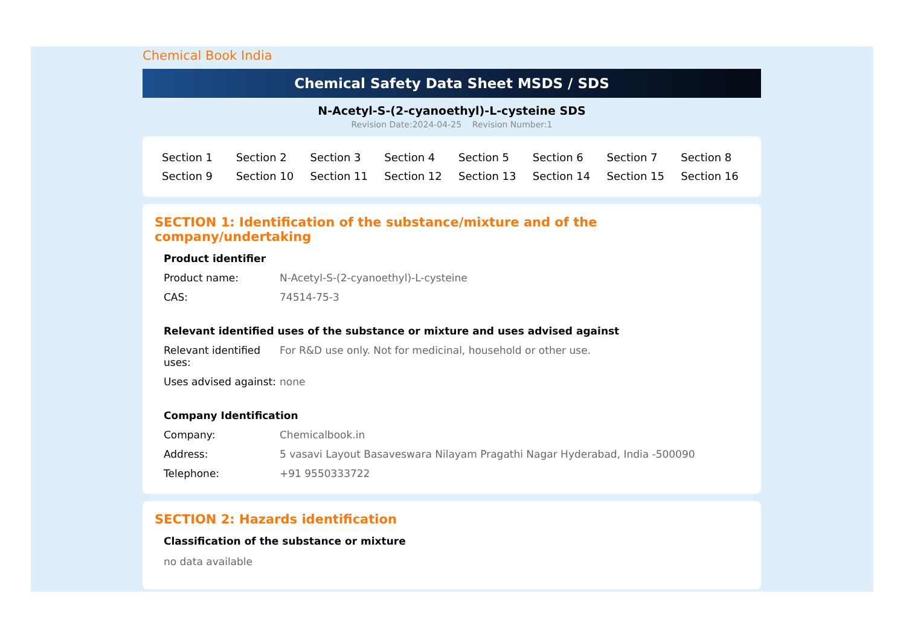Chemical Book India
Chemical Safety Data Sheet MSDS / SDS
N-Acetyl-S-(2-cyanoethyl)-L-cysteine SDS
Revision Date:2024-04-25 Revision Number:1
| Section 1 | Section 2 | Section 3 | Section 4 | Section 5 | Section 6 | Section 7 | Section 8 |
| Section 9 | Section 10 | Section 11 | Section 12 | Section 13 | Section 14 | Section 15 | Section 16 |
SECTION 1: Identification of the substance/mixture and of the company/undertaking
Product identifier
| Product name: | N-Acetyl-S-(2-cyanoethyl)-L-cysteine |
| CAS: | 74514-75-3 |
Relevant identified uses of the substance or mixture and uses advised against
| Relevant identified uses: | For R&D use only. Not for medicinal, household or other use. |
| Uses advised against: | none |
Company Identification
| Company: | Chemicalbook.in |
| Address: | 5 vasavi Layout Basaveswara Nilayam Pragathi Nagar Hyderabad, India -500090 |
| Telephone: | +91 9550333722 |
SECTION 2: Hazards identification
Classification of the substance or mixture
no data available